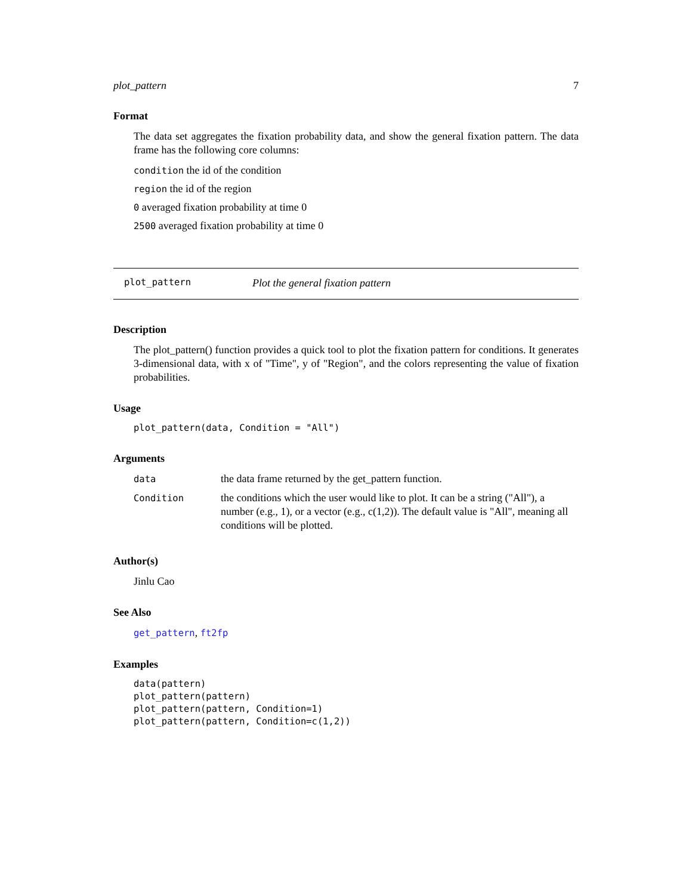plot_pattern 7
Format
The data set aggregates the fixation probability data, and show the general fixation pattern. The data frame has the following core columns:
condition the id of the condition
region the id of the region
0 averaged fixation probability at time 0
2500 averaged fixation probability at time 0
plot_pattern Plot the general fixation pattern
Description
The plot_pattern() function provides a quick tool to plot the fixation pattern for conditions. It generates 3-dimensional data, with x of "Time", y of "Region", and the colors representing the value of fixation probabilities.
Usage
plot_pattern(data, Condition = "All")
Arguments
| data | the data frame returned by the get_pattern function. |
| Condition | the conditions which the user would like to plot. It can be a string ("All"), a number (e.g., 1), or a vector (e.g., c(1,2)). The default value is "All", meaning all conditions will be plotted. |
Author(s)
Jinlu Cao
See Also
get_pattern, ft2fp
Examples
data(pattern)
plot_pattern(pattern)
plot_pattern(pattern, Condition=1)
plot_pattern(pattern, Condition=c(1,2))